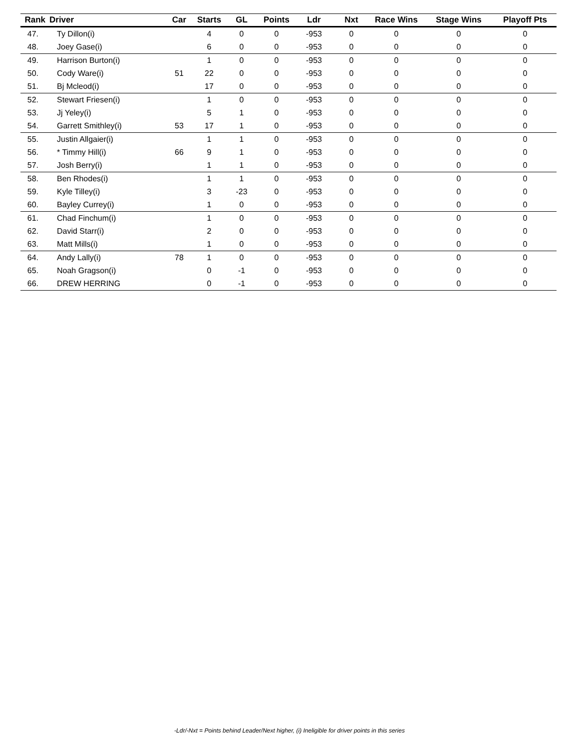| Rank | Driver | Car | Starts | GL | Points | Ldr | Nxt | Race Wins | Stage Wins | Playoff Pts |
| --- | --- | --- | --- | --- | --- | --- | --- | --- | --- | --- |
| 47. | Ty Dillon(i) | | 4 | 0 | 0 | -953 | 0 | 0 | 0 | 0 |
| 48. | Joey Gase(i) | | 6 | 0 | 0 | -953 | 0 | 0 | 0 | 0 |
| 49. | Harrison Burton(i) | | 1 | 0 | 0 | -953 | 0 | 0 | 0 | 0 |
| 50. | Cody Ware(i) | 51 | 22 | 0 | 0 | -953 | 0 | 0 | 0 | 0 |
| 51. | Bj Mcleod(i) | | 17 | 0 | 0 | -953 | 0 | 0 | 0 | 0 |
| 52. | Stewart Friesen(i) | | 1 | 0 | 0 | -953 | 0 | 0 | 0 | 0 |
| 53. | Jj Yeley(i) | | 5 | 1 | 0 | -953 | 0 | 0 | 0 | 0 |
| 54. | Garrett Smithley(i) | 53 | 17 | 1 | 0 | -953 | 0 | 0 | 0 | 0 |
| 55. | Justin Allgaier(i) | | 1 | 1 | 0 | -953 | 0 | 0 | 0 | 0 |
| 56. | * Timmy Hill(i) | 66 | 9 | 1 | 0 | -953 | 0 | 0 | 0 | 0 |
| 57. | Josh Berry(i) | | 1 | 1 | 0 | -953 | 0 | 0 | 0 | 0 |
| 58. | Ben Rhodes(i) | | 1 | 1 | 0 | -953 | 0 | 0 | 0 | 0 |
| 59. | Kyle Tilley(i) | | 3 | -23 | 0 | -953 | 0 | 0 | 0 | 0 |
| 60. | Bayley Currey(i) | | 1 | 0 | 0 | -953 | 0 | 0 | 0 | 0 |
| 61. | Chad Finchum(i) | | 1 | 0 | 0 | -953 | 0 | 0 | 0 | 0 |
| 62. | David Starr(i) | | 2 | 0 | 0 | -953 | 0 | 0 | 0 | 0 |
| 63. | Matt Mills(i) | | 1 | 0 | 0 | -953 | 0 | 0 | 0 | 0 |
| 64. | Andy Lally(i) | 78 | 1 | 0 | 0 | -953 | 0 | 0 | 0 | 0 |
| 65. | Noah Gragson(i) | | 0 | -1 | 0 | -953 | 0 | 0 | 0 | 0 |
| 66. | DREW HERRING | | 0 | -1 | 0 | -953 | 0 | 0 | 0 | 0 |
-Ldr/-Nxt = Points behind Leader/Next higher, (i) Ineligible for driver points in this series